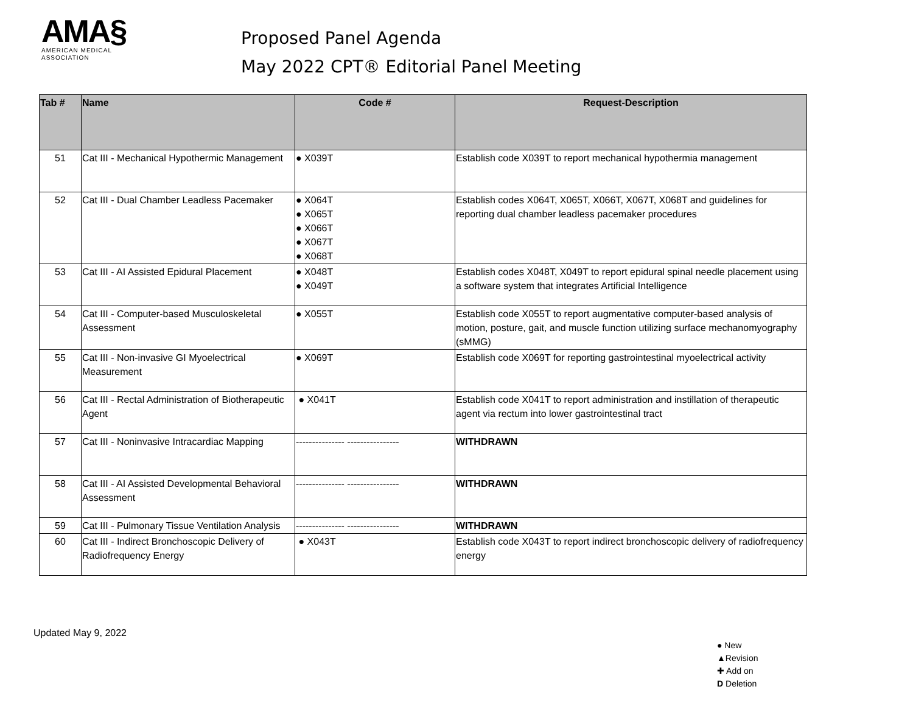AMA§
AMERICAN MEDICAL
ASSOCIATION
Proposed Panel Agenda
May 2022 CPT® Editorial Panel Meeting
| Tab # | Name | Code # | Request-Description |
| --- | --- | --- | --- |
| 51 | Cat III - Mechanical Hypothermic Management | ● X039T | Establish code X039T to report mechanical hypothermia management |
| 52 | Cat III - Dual Chamber Leadless Pacemaker | ● X064T ● X065T ● X066T ● X067T ● X068T | Establish codes X064T, X065T, X066T, X067T, X068T and guidelines for reporting dual chamber leadless pacemaker procedures |
| 53 | Cat III - AI Assisted Epidural Placement | ● X048T ● X049T | Establish codes X048T, X049T to report epidural spinal needle placement using a software system that integrates Artificial Intelligence |
| 54 | Cat III - Computer-based Musculoskeletal Assessment | ● X055T | Establish code X055T to report augmentative computer-based analysis of motion, posture, gait, and muscle function utilizing surface mechanomyography (sMMG) |
| 55 | Cat III - Non-invasive GI Myoelectrical Measurement | ● X069T | Establish code X069T for reporting gastrointestinal myoelectrical activity |
| 56 | Cat III - Rectal Administration of Biotherapeutic Agent | ● X041T | Establish code X041T to report administration and instillation of therapeutic agent via rectum into lower gastrointestinal tract |
| 57 | Cat III - Noninvasive Intracardiac Mapping | --------------- ---------------- | WITHDRAWN |
| 58 | Cat III - AI Assisted Developmental Behavioral Assessment | --------------- ---------------- | WITHDRAWN |
| 59 | Cat III - Pulmonary Tissue Ventilation Analysis | --------------- ---------------- | WITHDRAWN |
| 60 | Cat III - Indirect Bronchoscopic Delivery of Radiofrequency Energy | ● X043T | Establish code X043T to report indirect bronchoscopic delivery of radiofrequency energy |
Updated May 9, 2022
● New
▲Revision
✚ Add on
D Deletion